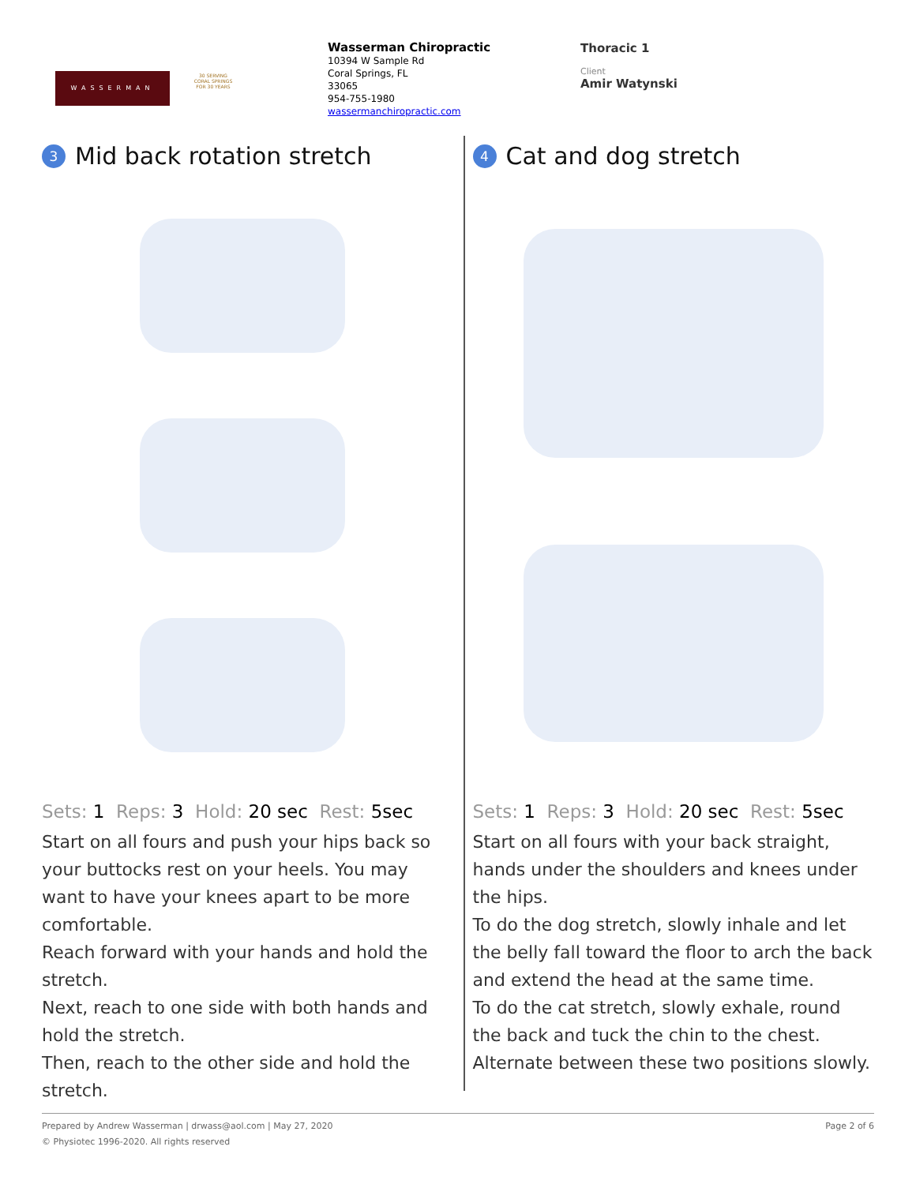WASSERMAN
30 SERVING CORAL SPRINGS FOR 30 YEARS
Wasserman Chiropractic
10394 W Sample Rd
Coral Springs, FL
33065
954-755-1980
wassermanchiropractic.com
Thoracic 1
Client
Amir Watynski
3 Mid back rotation stretch
Sets: 1 Reps: 3 Hold: 20 sec Rest: 5sec
Start on all fours and push your hips back so your buttocks rest on your heels. You may want to have your knees apart to be more comfortable.
Reach forward with your hands and hold the stretch.
Next, reach to one side with both hands and hold the stretch.
Then, reach to the other side and hold the stretch.
4 Cat and dog stretch
Sets: 1 Reps: 3 Hold: 20 sec Rest: 5sec
Start on all fours with your back straight, hands under the shoulders and knees under the hips.
To do the dog stretch, slowly inhale and let the belly fall toward the floor to arch the back and extend the head at the same time.
To do the cat stretch, slowly exhale, round the back and tuck the chin to the chest.
Alternate between these two positions slowly.
Prepared by Andrew Wasserman | drwass@aol.com | May 27, 2020 Page 2 of 6
© Physiotec 1996-2020. All rights reserved